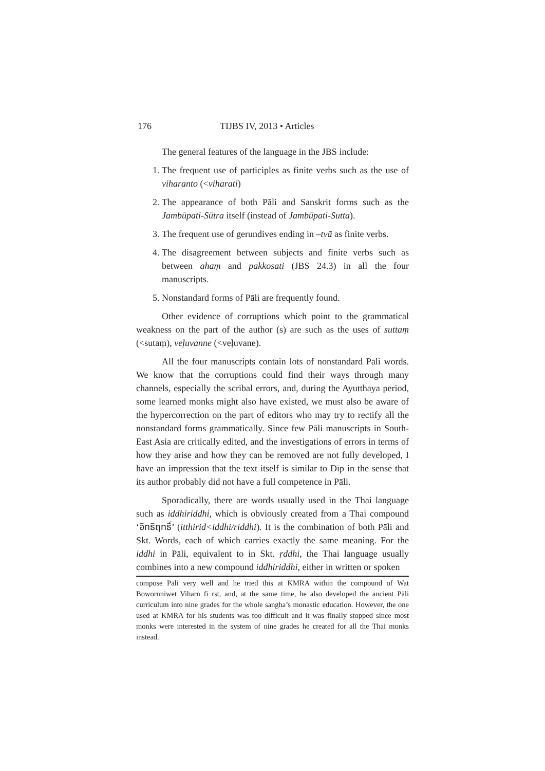176 TIJBS IV, 2013 • Articles
The general features of the language in the JBS include:
1. The frequent use of participles as finite verbs such as the use of viharanto (<viharati)
2. The appearance of both Pāli and Sanskrit forms such as the Jambūpati-Sūtra itself (instead of Jambūpati-Sutta).
3. The frequent use of gerundives ending in –tvā as finite verbs.
4. The disagreement between subjects and finite verbs such as between ahaṃ and pakkosati (JBS 24.3) in all the four manuscripts.
5. Nonstandard forms of Pāli are frequently found.
Other evidence of corruptions which point to the grammatical weakness on the part of the author (s) are such as the uses of suttaṃ (<sutaṃ), veḷuvanne (<veḷuvane).
All the four manuscripts contain lots of nonstandard Pāli words. We know that the corruptions could find their ways through many channels, especially the scribal errors, and, during the Ayutthaya period, some learned monks might also have existed, we must also be aware of the hypercorrection on the part of editors who may try to rectify all the nonstandard forms grammatically. Since few Pāli manuscripts in South-East Asia are critically edited, and the investigations of errors in terms of how they arise and how they can be removed are not fully developed, I have an impression that the text itself is similar to Dīp in the sense that its author probably did not have a full competence in Pāli.
Sporadically, there are words usually used in the Thai language such as iddhiriddhi, which is obviously created from a Thai compound ‘อิทธิฤทธิ์’ (itthirid<iddhi/riddhi). It is the combination of both Pāli and Skt. Words, each of which carries exactly the same meaning. For the iddhi in Pāli, equivalent to in Skt. ṛddhi, the Thai language usually combines into a new compound iddhiriddhi, either in written or spoken
compose Pāli very well and he tried this at KMRA within the compound of Wat Bowornniwet Viharn fi rst, and, at the same time, he also developed the ancient Pāli curriculum into nine grades for the whole sangha’s monastic education. However, the one used at KMRA for his students was too difficult and it was finally stopped since most monks were interested in the system of nine grades he created for all the Thai monks instead.